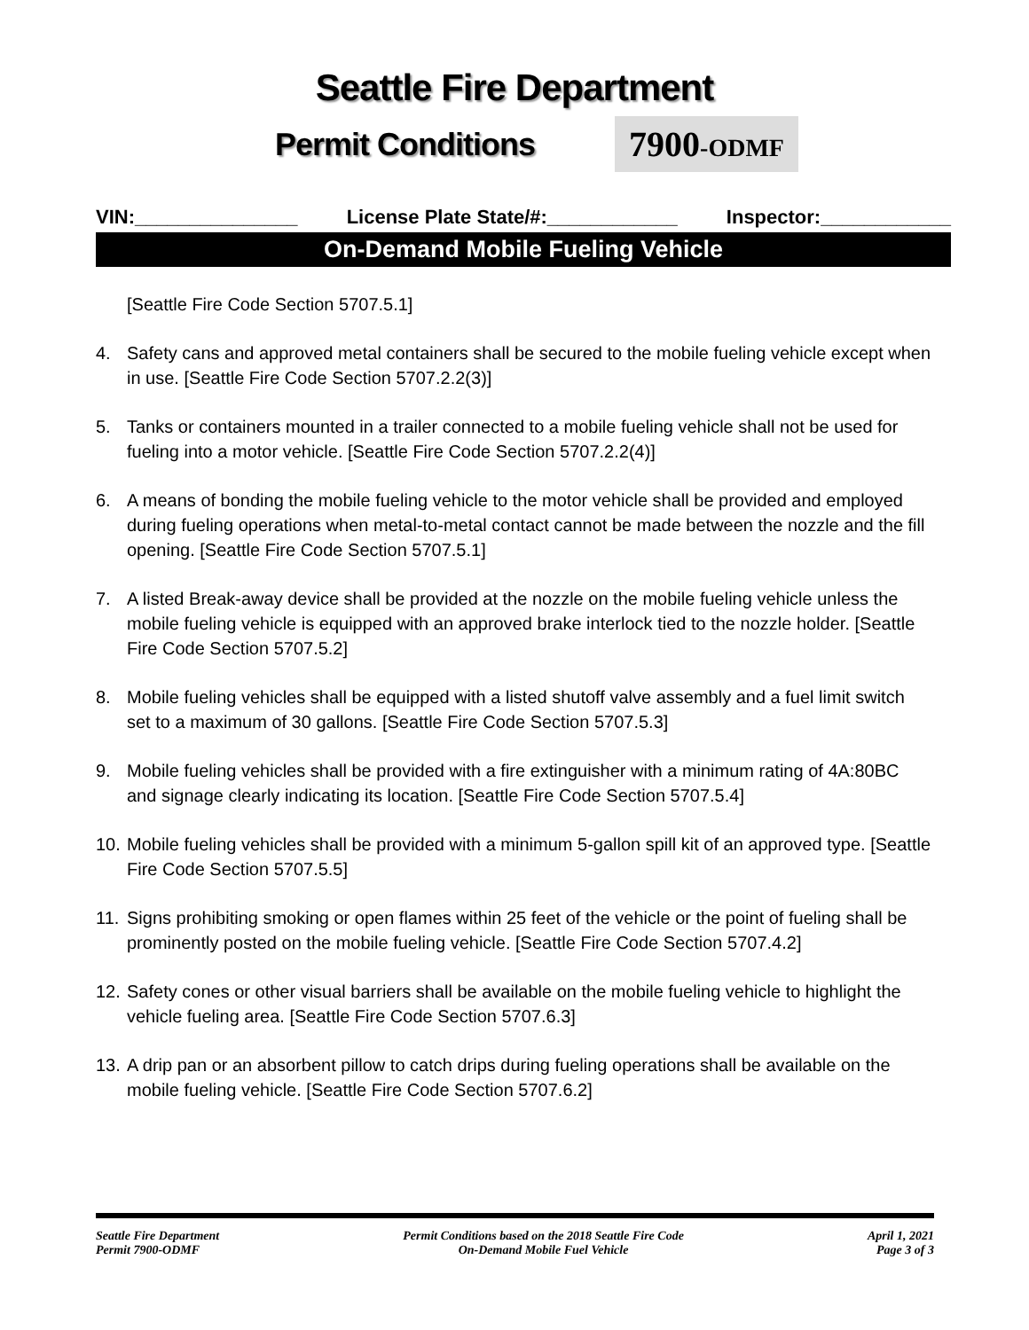Seattle Fire Department
Permit Conditions
7900-ODMF
VIN:_______________ License Plate State/#:____________ Inspector:____________
On-Demand Mobile Fueling Vehicle
[Seattle Fire Code Section 5707.5.1]
4. Safety cans and approved metal containers shall be secured to the mobile fueling vehicle except when in use. [Seattle Fire Code Section 5707.2.2(3)]
5. Tanks or containers mounted in a trailer connected to a mobile fueling vehicle shall not be used for fueling into a motor vehicle. [Seattle Fire Code Section 5707.2.2(4)]
6. A means of bonding the mobile fueling vehicle to the motor vehicle shall be provided and employed during fueling operations when metal-to-metal contact cannot be made between the nozzle and the fill opening. [Seattle Fire Code Section 5707.5.1]
7. A listed Break-away device shall be provided at the nozzle on the mobile fueling vehicle unless the mobile fueling vehicle is equipped with an approved brake interlock tied to the nozzle holder. [Seattle Fire Code Section 5707.5.2]
8. Mobile fueling vehicles shall be equipped with a listed shutoff valve assembly and a fuel limit switch set to a maximum of 30 gallons. [Seattle Fire Code Section 5707.5.3]
9. Mobile fueling vehicles shall be provided with a fire extinguisher with a minimum rating of 4A:80BC and signage clearly indicating its location. [Seattle Fire Code Section 5707.5.4]
10. Mobile fueling vehicles shall be provided with a minimum 5-gallon spill kit of an approved type. [Seattle Fire Code Section 5707.5.5]
11. Signs prohibiting smoking or open flames within 25 feet of the vehicle or the point of fueling shall be prominently posted on the mobile fueling vehicle. [Seattle Fire Code Section 5707.4.2]
12. Safety cones or other visual barriers shall be available on the mobile fueling vehicle to highlight the vehicle fueling area. [Seattle Fire Code Section 5707.6.3]
13. A drip pan or an absorbent pillow to catch drips during fueling operations shall be available on the mobile fueling vehicle. [Seattle Fire Code Section 5707.6.2]
Seattle Fire Department
Permit 7900-ODMF
Permit Conditions based on the 2018 Seattle Fire Code
On-Demand Mobile Fuel Vehicle
April 1, 2021
Page 3 of 3